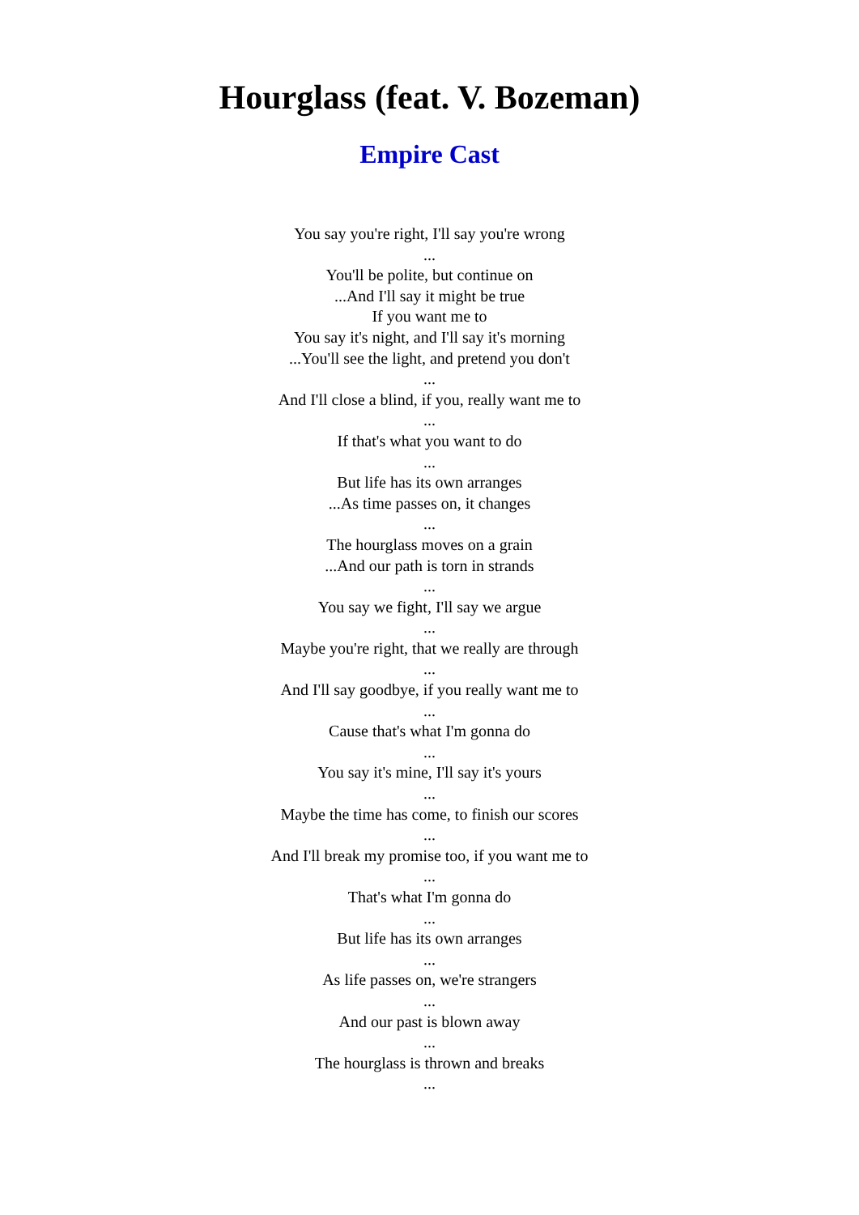Hourglass (feat. V. Bozeman)
Empire Cast
You say you're right, I'll say you're wrong
...
You'll be polite, but continue on
...And I'll say it might be true
If you want me to
You say it's night, and I'll say it's morning
...You'll see the light, and pretend you don't
...
And I'll close a blind, if you, really want me to
...
If that's what you want to do
...
But life has its own arranges
...As time passes on, it changes
...
The hourglass moves on a grain
...And our path is torn in strands
...
You say we fight, I'll say we argue
...
Maybe you're right, that we really are through
...
And I'll say goodbye, if you really want me to
...
Cause that's what I'm gonna do
...
You say it's mine, I'll say it's yours
...
Maybe the time has come, to finish our scores
...
And I'll break my promise too, if you want me to
...
That's what I'm gonna do
...
But life has its own arranges
...
As life passes on, we're strangers
...
And our past is blown away
...
The hourglass is thrown and breaks
...